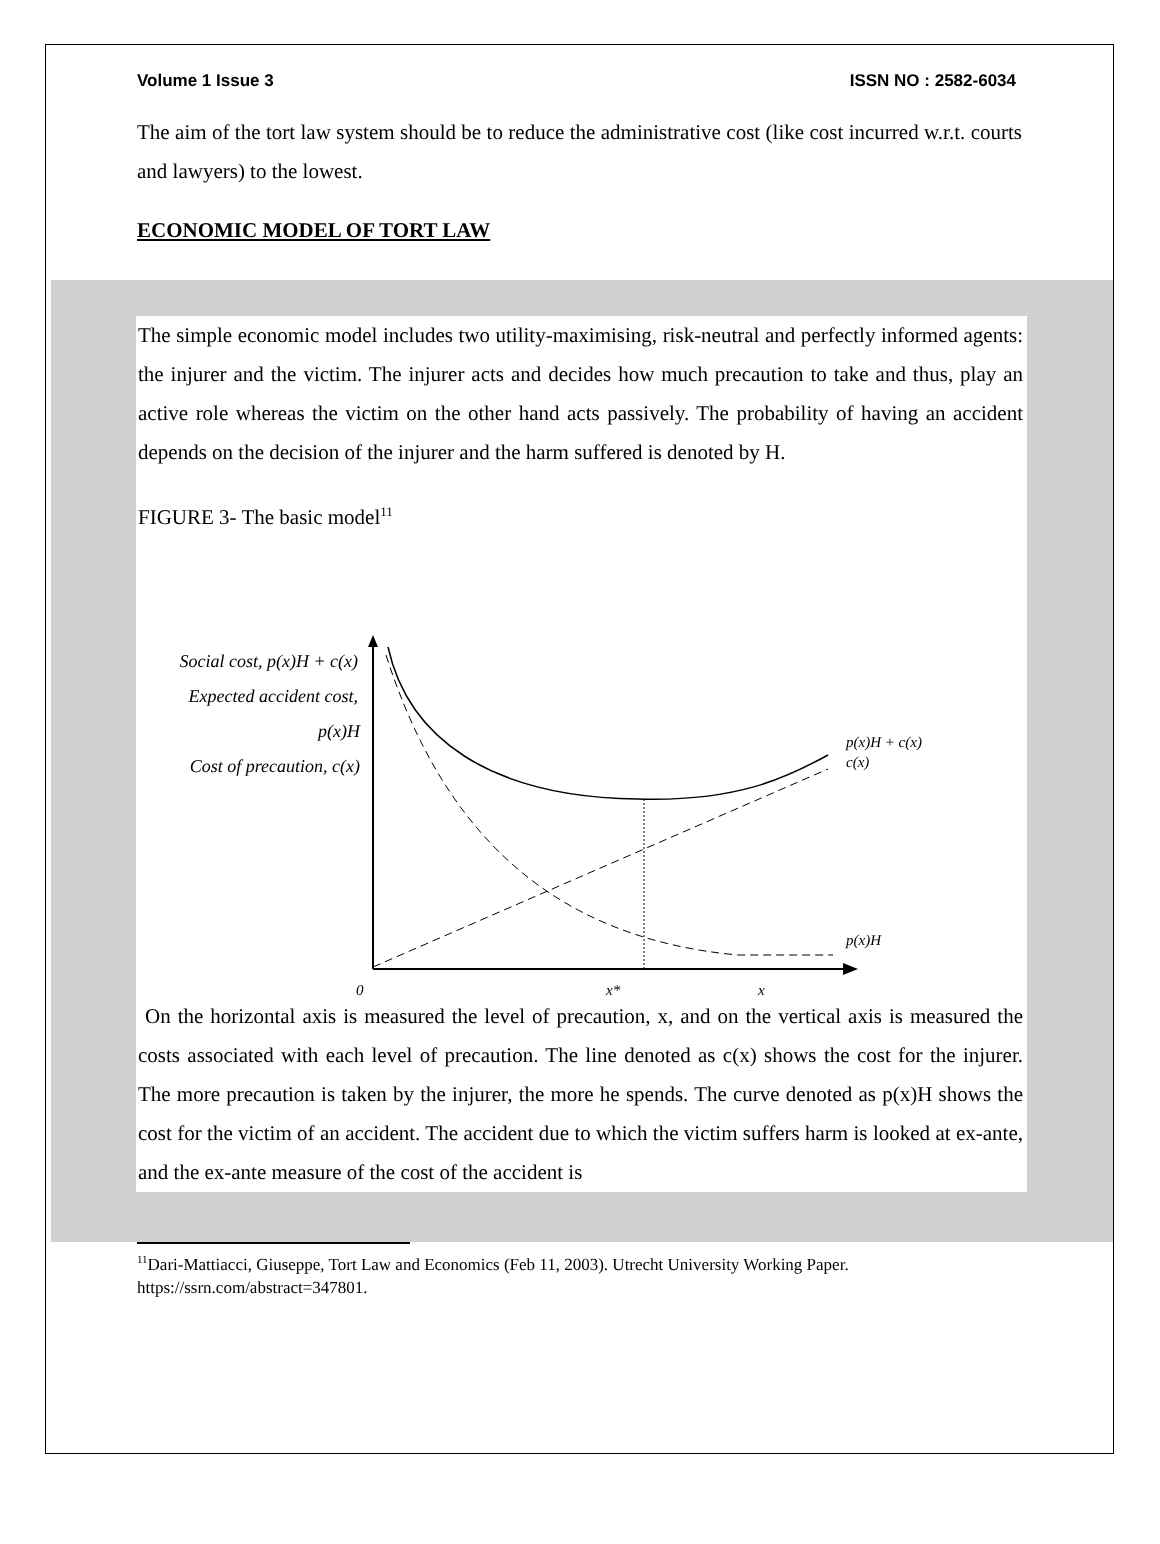Volume 1 Issue 3 ISSN NO : 2582-6034
The aim of the tort law system should be to reduce the administrative cost (like cost incurred w.r.t. courts and lawyers) to the lowest.
ECONOMIC MODEL OF TORT LAW
The simple economic model includes two utility-maximising, risk-neutral and perfectly informed agents: the injurer and the victim. The injurer acts and decides how much precaution to take and thus, play an active role whereas the victim on the other hand acts passively. The probability of having an accident depends on the decision of the injurer and the harm suffered is denoted by H.
FIGURE 3- The basic model<sup>11</sup>
Social cost, p(x)H + c(x)
Expected accident cost,
p(x)H
Cost of precaution, c(x)
p(x)H + c(x)
c(x)
p(x)H
0
x*
x
On the horizontal axis is measured the level of precaution, x, and on the vertical axis is measured the costs associated with each level of precaution. The line denoted as c(x) shows the cost for the injurer. The more precaution is taken by the injurer, the more he spends. The curve denoted as p(x)H shows the cost for the victim of an accident. The accident due to which the victim suffers harm is looked at ex-ante, and the ex-ante measure of the cost of the accident is
<sup>11</sup> Dari-Mattiacci, Giuseppe, Tort Law and Economics (Feb 11, 2003). Utrecht University Working Paper. https://ssrn.com/abstract=347801.